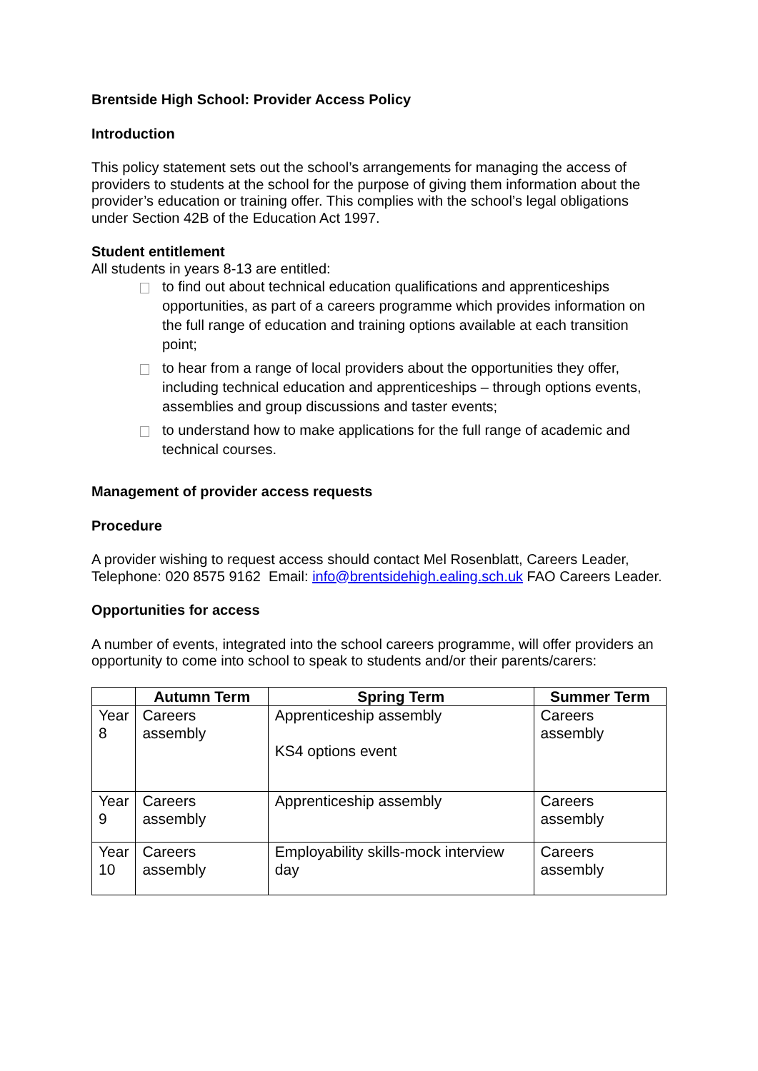Brentside High School: Provider Access Policy
Introduction
This policy statement sets out the school’s arrangements for managing the access of providers to students at the school for the purpose of giving them information about the provider’s education or training offer. This complies with the school’s legal obligations under Section 42B of the Education Act 1997.
Student entitlement
All students in years 8-13 are entitled:
to find out about technical education qualifications and apprenticeships opportunities, as part of a careers programme which provides information on the full range of education and training options available at each transition point;
to hear from a range of local providers about the opportunities they offer, including technical education and apprenticeships – through options events, assemblies and group discussions and taster events;
to understand how to make applications for the full range of academic and technical courses.
Management of provider access requests
Procedure
A provider wishing to request access should contact Mel Rosenblatt, Careers Leader, Telephone: 020 8575 9162 Email: info@brentsidehigh.ealing.sch.uk FAO Careers Leader.
Opportunities for access
A number of events, integrated into the school careers programme, will offer providers an opportunity to come into school to speak to students and/or their parents/carers:
| | Autumn Term | Spring Term | Summer Term |
| --- | --- | --- | --- |
| Year 8 | Careers assembly | Apprenticeship assembly KS4 options event | Careers assembly |
| Year 9 | Careers assembly | Apprenticeship assembly | Careers assembly |
| Year 10 | Careers assembly | Employability skills-mock interview day | Careers assembly |